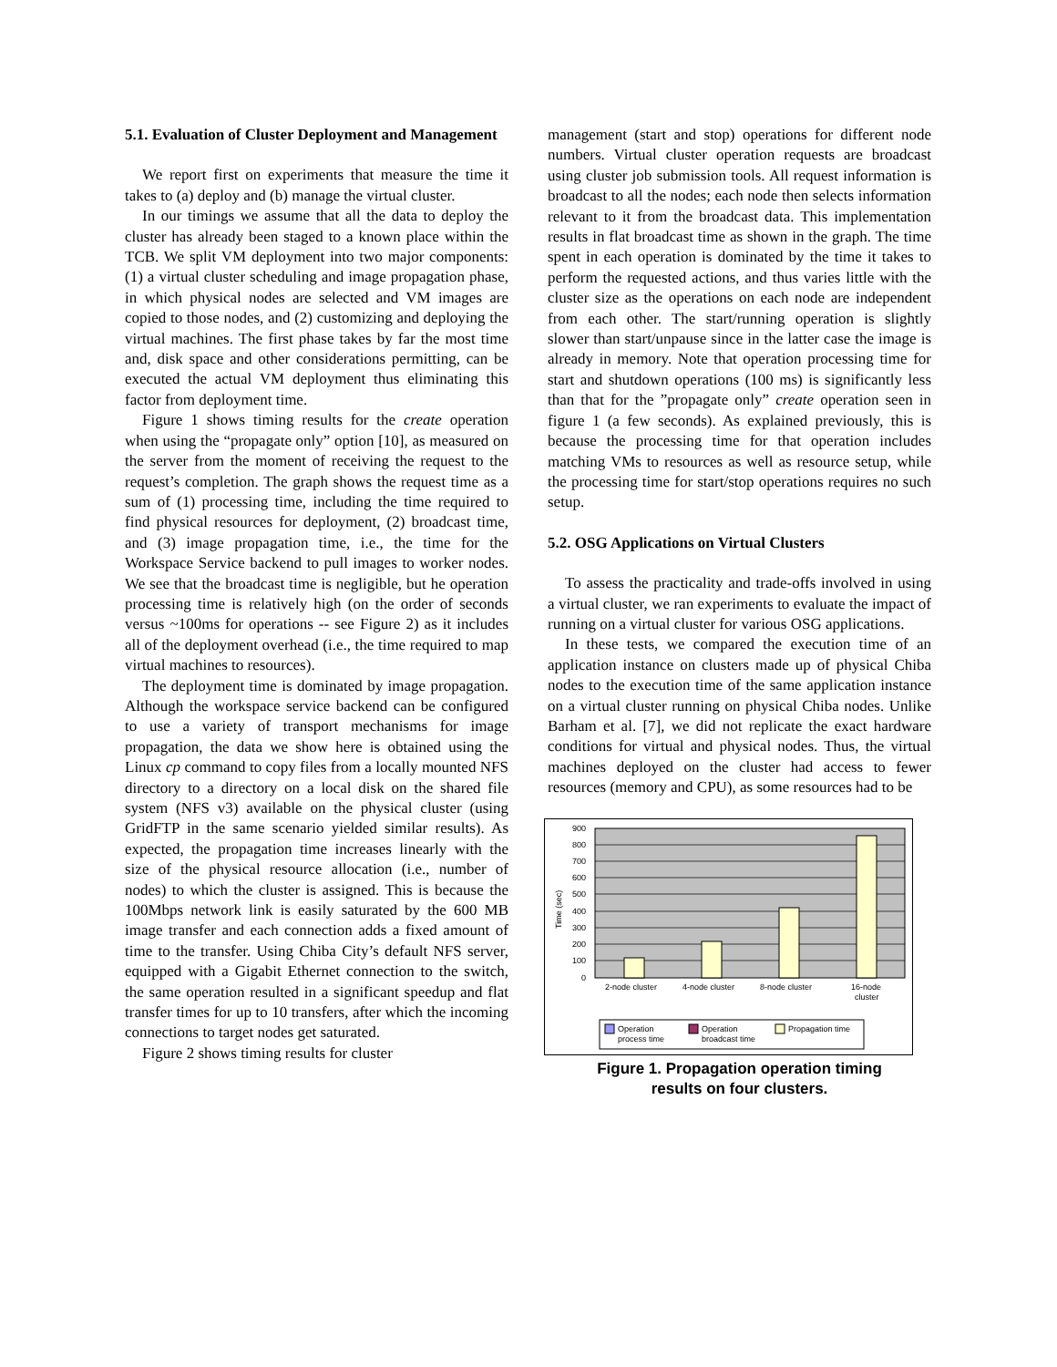5.1. Evaluation of Cluster Deployment and Management
We report first on experiments that measure the time it takes to (a) deploy and (b) manage the virtual cluster.
In our timings we assume that all the data to deploy the cluster has already been staged to a known place within the TCB. We split VM deployment into two major components: (1) a virtual cluster scheduling and image propagation phase, in which physical nodes are selected and VM images are copied to those nodes, and (2) customizing and deploying the virtual machines. The first phase takes by far the most time and, disk space and other considerations permitting, can be executed the actual VM deployment thus eliminating this factor from deployment time.
Figure 1 shows timing results for the create operation when using the “propagate only” option [10], as measured on the server from the moment of receiving the request to the request’s completion. The graph shows the request time as a sum of (1) processing time, including the time required to find physical resources for deployment, (2) broadcast time, and (3) image propagation time, i.e., the time for the Workspace Service backend to pull images to worker nodes. We see that the broadcast time is negligible, but he operation processing time is relatively high (on the order of seconds versus ~100ms for operations -- see Figure 2) as it includes all of the deployment overhead (i.e., the time required to map virtual machines to resources).
The deployment time is dominated by image propagation. Although the workspace service backend can be configured to use a variety of transport mechanisms for image propagation, the data we show here is obtained using the Linux cp command to copy files from a locally mounted NFS directory to a directory on a local disk on the shared file system (NFS v3) available on the physical cluster (using GridFTP in the same scenario yielded similar results). As expected, the propagation time increases linearly with the size of the physical resource allocation (i.e., number of nodes) to which the cluster is assigned. This is because the 100Mbps network link is easily saturated by the 600 MB image transfer and each connection adds a fixed amount of time to the transfer. Using Chiba City’s default NFS server, equipped with a Gigabit Ethernet connection to the switch, the same operation resulted in a significant speedup and flat transfer times for up to 10 transfers, after which the incoming connections to target nodes get saturated.
Figure 2 shows timing results for cluster
management (start and stop) operations for different node numbers. Virtual cluster operation requests are broadcast using cluster job submission tools. All request information is broadcast to all the nodes; each node then selects information relevant to it from the broadcast data. This implementation results in flat broadcast time as shown in the graph. The time spent in each operation is dominated by the time it takes to perform the requested actions, and thus varies little with the cluster size as the operations on each node are independent from each other. The start/running operation is slightly slower than start/unpause since in the latter case the image is already in memory. Note that operation processing time for start and shutdown operations (100 ms) is significantly less than that for the ”propagate only” create operation seen in figure 1 (a few seconds). As explained previously, this is because the processing time for that operation includes matching VMs to resources as well as resource setup, while the processing time for start/stop operations requires no such setup.
5.2. OSG Applications on Virtual Clusters
To assess the practicality and trade-offs involved in using a virtual cluster, we ran experiments to evaluate the impact of running on a virtual cluster for various OSG applications.
In these tests, we compared the execution time of an application instance on clusters made up of physical Chiba nodes to the execution time of the same application instance on a virtual cluster running on physical Chiba nodes. Unlike Barham et al. [7], we did not replicate the exact hardware conditions for virtual and physical nodes. Thus, the virtual machines deployed on the cluster had access to fewer resources (memory and CPU), as some resources had to be
900
800
700
600
500
400
300
200
100
0
Time (sec)
2-node cluster
4-node cluster
8-node cluster
16-node
cluster
Operation
process time
Operation
broadcast time
Propagation time
Figure 1. Propagation operation timing
results on four clusters.